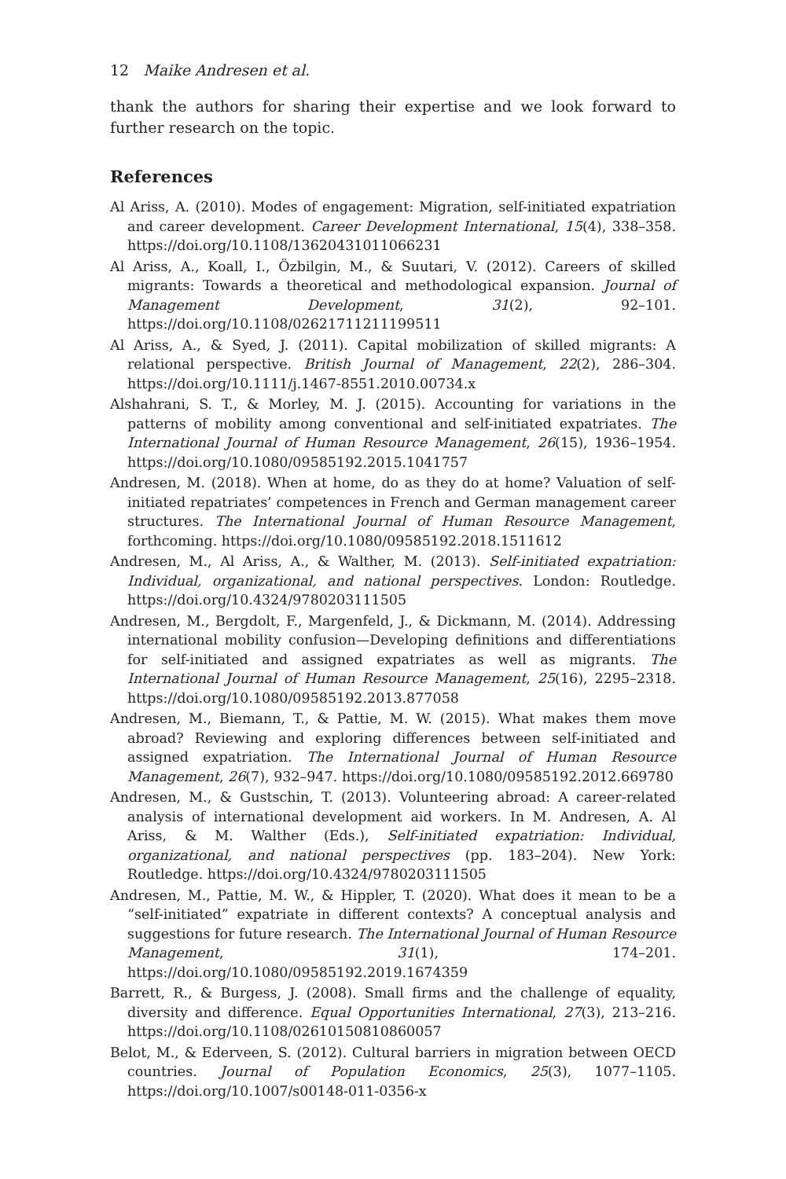12 Maike Andresen et al.
thank the authors for sharing their expertise and we look forward to further research on the topic.
References
Al Ariss, A. (2010). Modes of engagement: Migration, self-initiated expatriation and career development. Career Development International, 15(4), 338–358. https://doi.org/10.1108/13620431011066231
Al Ariss, A., Koall, I., Özbilgin, M., & Suutari, V. (2012). Careers of skilled migrants: Towards a theoretical and methodological expansion. Journal of Management Development, 31(2), 92–101. https://doi.org/10.1108/02621711211199511
Al Ariss, A., & Syed, J. (2011). Capital mobilization of skilled migrants: A relational perspective. British Journal of Management, 22(2), 286–304. https://doi.org/10.1111/j.1467-8551.2010.00734.x
Alshahrani, S. T., & Morley, M. J. (2015). Accounting for variations in the patterns of mobility among conventional and self-initiated expatriates. The International Journal of Human Resource Management, 26(15), 1936–1954. https://doi.org/10.1080/09585192.2015.1041757
Andresen, M. (2018). When at home, do as they do at home? Valuation of self-initiated repatriates’ competences in French and German management career structures. The International Journal of Human Resource Management, forthcoming. https://doi.org/10.1080/09585192.2018.1511612
Andresen, M., Al Ariss, A., & Walther, M. (2013). Self-initiated expatriation: Individual, organizational, and national perspectives. London: Routledge. https://doi.org/10.4324/9780203111505
Andresen, M., Bergdolt, F., Margenfeld, J., & Dickmann, M. (2014). Addressing international mobility confusion—Developing definitions and differentiations for self-initiated and assigned expatriates as well as migrants. The International Journal of Human Resource Management, 25(16), 2295–2318. https://doi.org/10.1080/09585192.2013.877058
Andresen, M., Biemann, T., & Pattie, M. W. (2015). What makes them move abroad? Reviewing and exploring differences between self-initiated and assigned expatriation. The International Journal of Human Resource Management, 26(7), 932–947. https://doi.org/10.1080/09585192.2012.669780
Andresen, M., & Gustschin, T. (2013). Volunteering abroad: A career-related analysis of international development aid workers. In M. Andresen, A. Al Ariss, & M. Walther (Eds.), Self-initiated expatriation: Individual, organizational, and national perspectives (pp. 183–204). New York: Routledge. https://doi.org/10.4324/9780203111505
Andresen, M., Pattie, M. W., & Hippler, T. (2020). What does it mean to be a “self-initiated” expatriate in different contexts? A conceptual analysis and suggestions for future research. The International Journal of Human Resource Management, 31(1), 174–201. https://doi.org/10.1080/09585192.2019.1674359
Barrett, R., & Burgess, J. (2008). Small firms and the challenge of equality, diversity and difference. Equal Opportunities International, 27(3), 213–216. https://doi.org/10.1108/02610150810860057
Belot, M., & Ederveen, S. (2012). Cultural barriers in migration between OECD countries. Journal of Population Economics, 25(3), 1077–1105. https://doi.org/10.1007/s00148-011-0356-x